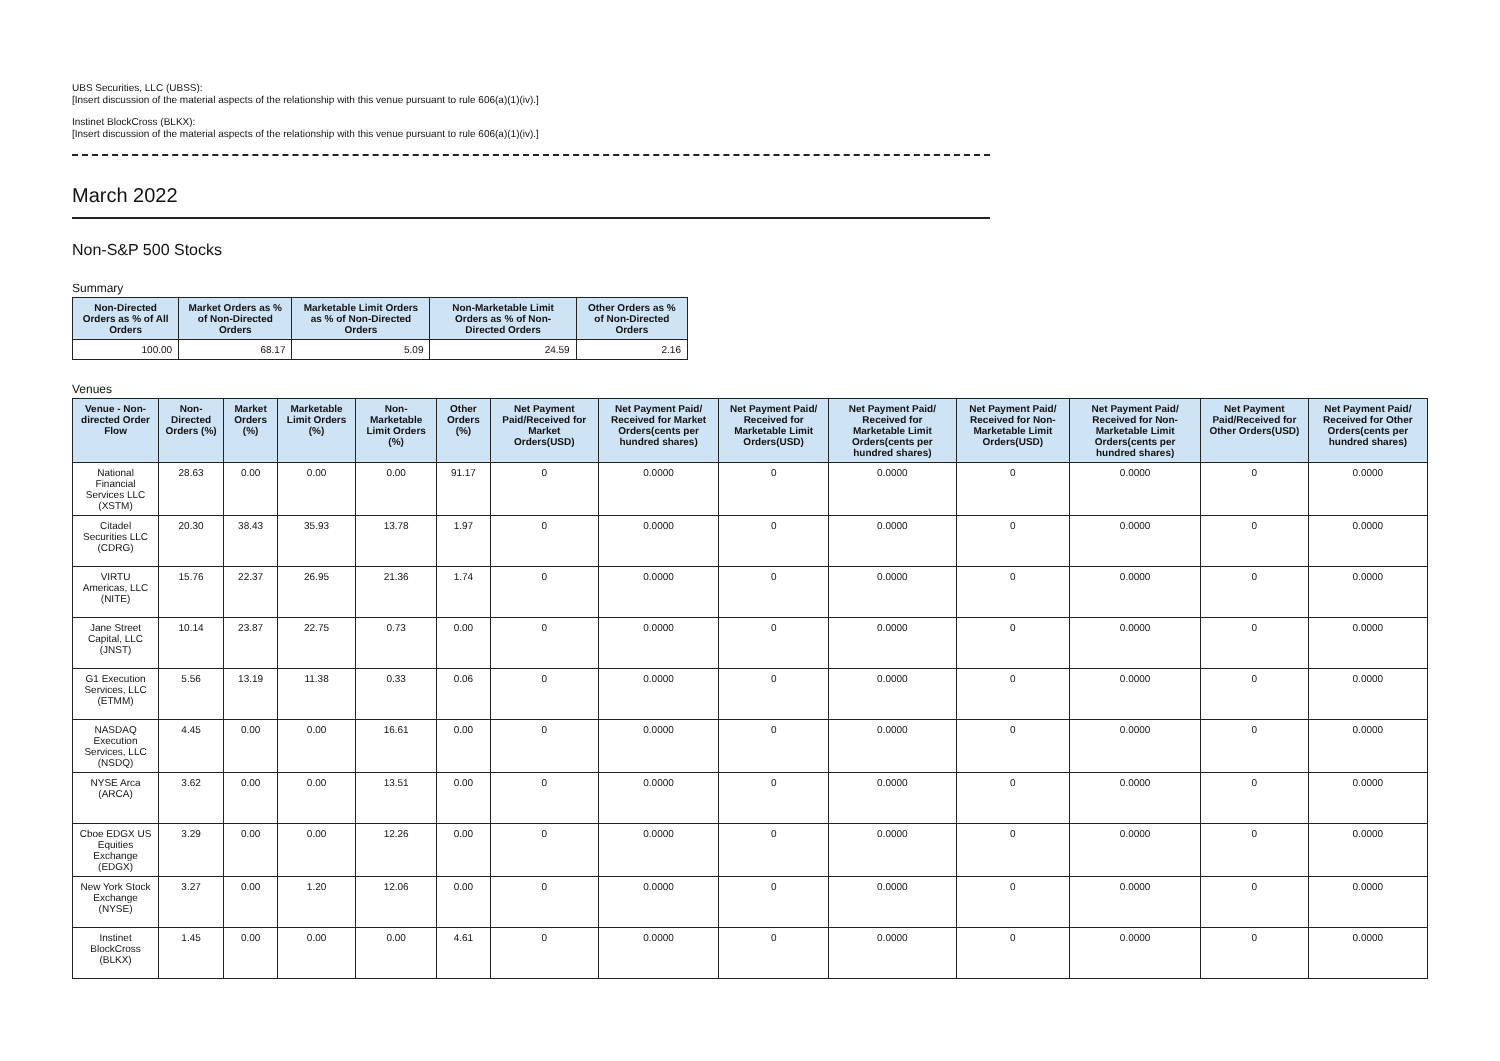UBS Securities, LLC (UBSS):
[Insert discussion of the material aspects of the relationship with this venue pursuant to rule 606(a)(1)(iv).]
Instinet BlockCross (BLKX):
[Insert discussion of the material aspects of the relationship with this venue pursuant to rule 606(a)(1)(iv).]
March 2022
Non-S&P 500 Stocks
Summary
| Non-Directed Orders as % of All Orders | Market Orders as % of Non-Directed Orders | Marketable Limit Orders as % of Non-Directed Orders | Non-Marketable Limit Orders as % of Non-Directed Orders | Other Orders as % of Non-Directed Orders |
| --- | --- | --- | --- | --- |
| 100.00 | 68.17 | 5.09 | 24.59 | 2.16 |
Venues
| Venue - Non-directed Order Flow | Non-Directed Orders (%) | Market Orders (%) | Marketable Limit Orders (%) | Non-Marketable Limit Orders (%) | Other Orders (%) | Net Payment Paid/Received for Market Orders(USD) | Net Payment Paid/ Received for Market Orders(cents per hundred shares) | Net Payment Paid/ Received for Marketable Limit Orders(USD) | Net Payment Paid/ Received for Marketable Limit Orders(cents per hundred shares) | Net Payment Paid/ Received for Non-Marketable Limit Orders(USD) | Net Payment Paid/ Received for Non-Marketable Limit Orders(cents per hundred shares) | Net Payment Paid/Received for Other Orders(USD) | Net Payment Paid/ Received for Other Orders(cents per hundred shares) |
| --- | --- | --- | --- | --- | --- | --- | --- | --- | --- | --- | --- | --- | --- |
| National Financial Services LLC (XSTM) | 28.63 | 0.00 | 0.00 | 0.00 | 91.17 | 0 | 0.0000 | 0 | 0.0000 | 0 | 0.0000 | 0 | 0.0000 |
| Citadel Securities LLC (CDRG) | 20.30 | 38.43 | 35.93 | 13.78 | 1.97 | 0 | 0.0000 | 0 | 0.0000 | 0 | 0.0000 | 0 | 0.0000 |
| VIRTU Americas, LLC (NITE) | 15.76 | 22.37 | 26.95 | 21.36 | 1.74 | 0 | 0.0000 | 0 | 0.0000 | 0 | 0.0000 | 0 | 0.0000 |
| Jane Street Capital, LLC (JNST) | 10.14 | 23.87 | 22.75 | 0.73 | 0.00 | 0 | 0.0000 | 0 | 0.0000 | 0 | 0.0000 | 0 | 0.0000 |
| G1 Execution Services, LLC (ETMM) | 5.56 | 13.19 | 11.38 | 0.33 | 0.06 | 0 | 0.0000 | 0 | 0.0000 | 0 | 0.0000 | 0 | 0.0000 |
| NASDAQ Execution Services, LLC (NSDQ) | 4.45 | 0.00 | 0.00 | 16.61 | 0.00 | 0 | 0.0000 | 0 | 0.0000 | 0 | 0.0000 | 0 | 0.0000 |
| NYSE Arca (ARCA) | 3.62 | 0.00 | 0.00 | 13.51 | 0.00 | 0 | 0.0000 | 0 | 0.0000 | 0 | 0.0000 | 0 | 0.0000 |
| Cboe EDGX US Equities Exchange (EDGX) | 3.29 | 0.00 | 0.00 | 12.26 | 0.00 | 0 | 0.0000 | 0 | 0.0000 | 0 | 0.0000 | 0 | 0.0000 |
| New York Stock Exchange (NYSE) | 3.27 | 0.00 | 1.20 | 12.06 | 0.00 | 0 | 0.0000 | 0 | 0.0000 | 0 | 0.0000 | 0 | 0.0000 |
| Instinet BlockCross (BLKX) | 1.45 | 0.00 | 0.00 | 0.00 | 4.61 | 0 | 0.0000 | 0 | 0.0000 | 0 | 0.0000 | 0 | 0.0000 |